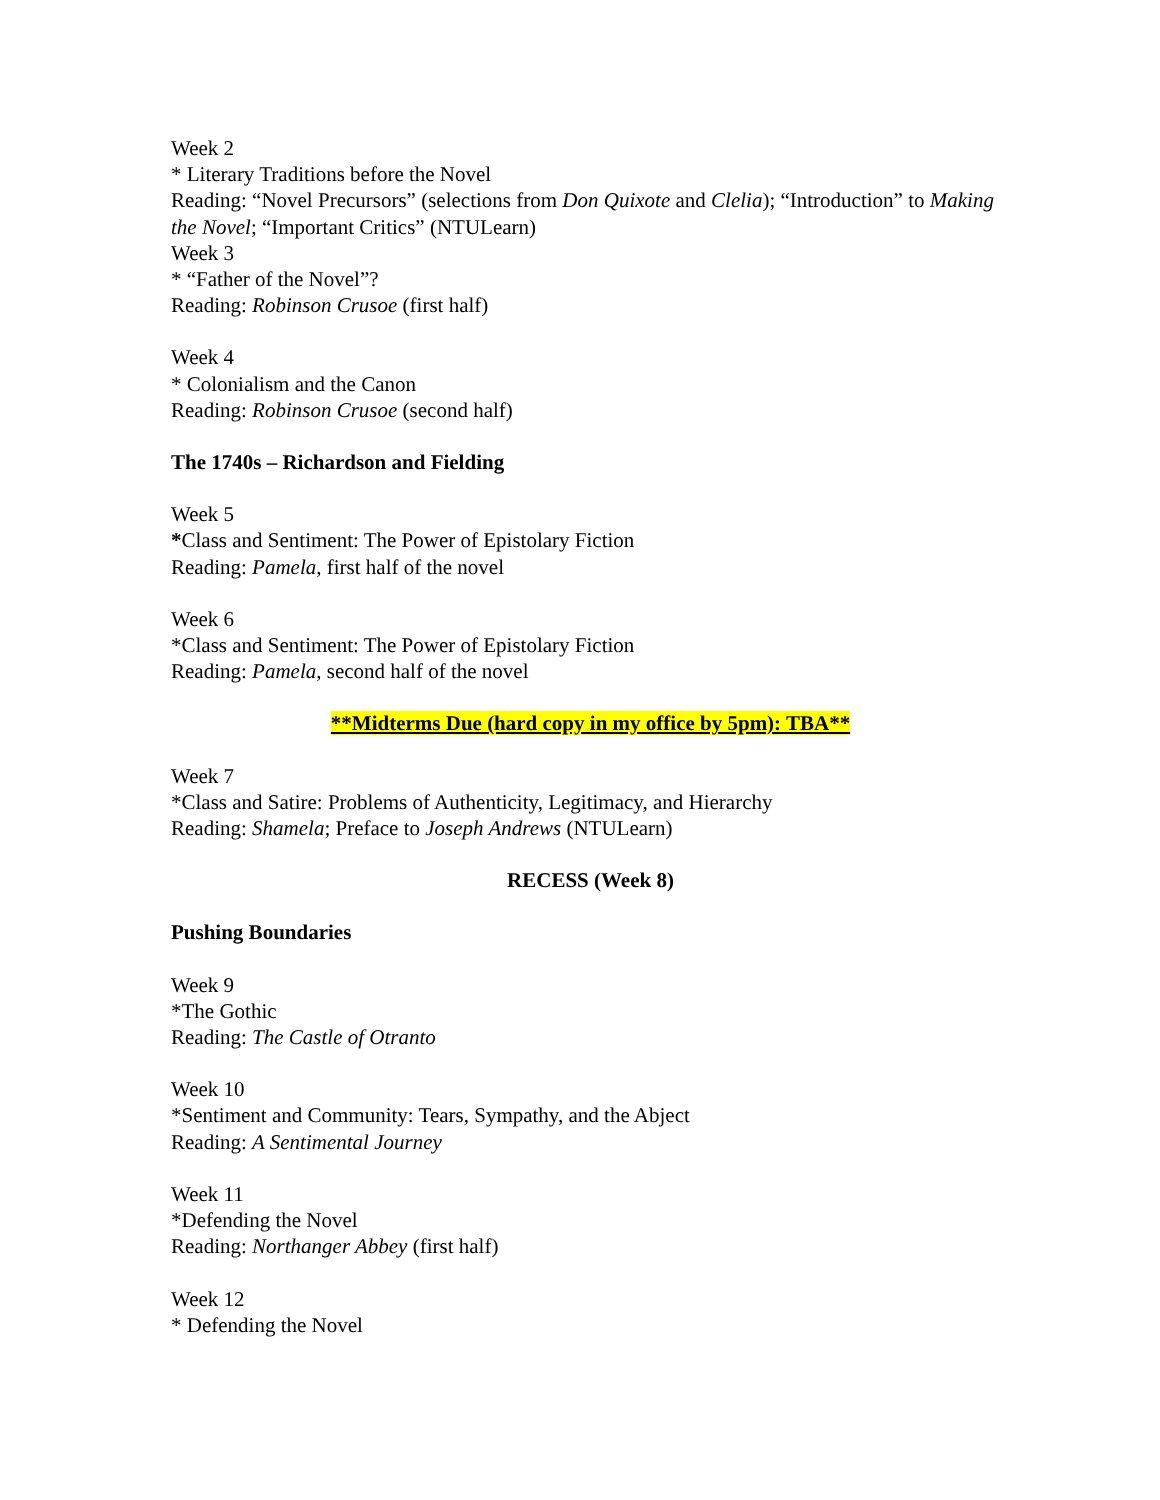Week 2
* Literary Traditions before the Novel
Reading: “Novel Precursors” (selections from Don Quixote and Clelia); “Introduction” to Making the Novel; “Important Critics” (NTULearn)
Week 3
* “Father of the Novel”?
Reading: Robinson Crusoe (first half)
Week 4
* Colonialism and the Canon
Reading: Robinson Crusoe (second half)
The 1740s – Richardson and Fielding
Week 5
*Class and Sentiment: The Power of Epistolary Fiction
Reading: Pamela, first half of the novel
Week 6
*Class and Sentiment: The Power of Epistolary Fiction
Reading: Pamela, second half of the novel
**Midterms Due (hard copy in my office by 5pm): TBA**
Week 7
*Class and Satire: Problems of Authenticity, Legitimacy, and Hierarchy
Reading: Shamela; Preface to Joseph Andrews (NTULearn)
RECESS (Week 8)
Pushing Boundaries
Week 9
*The Gothic
Reading: The Castle of Otranto
Week 10
*Sentiment and Community: Tears, Sympathy, and the Abject
Reading: A Sentimental Journey
Week 11
*Defending the Novel
Reading: Northanger Abbey (first half)
Week 12
* Defending the Novel